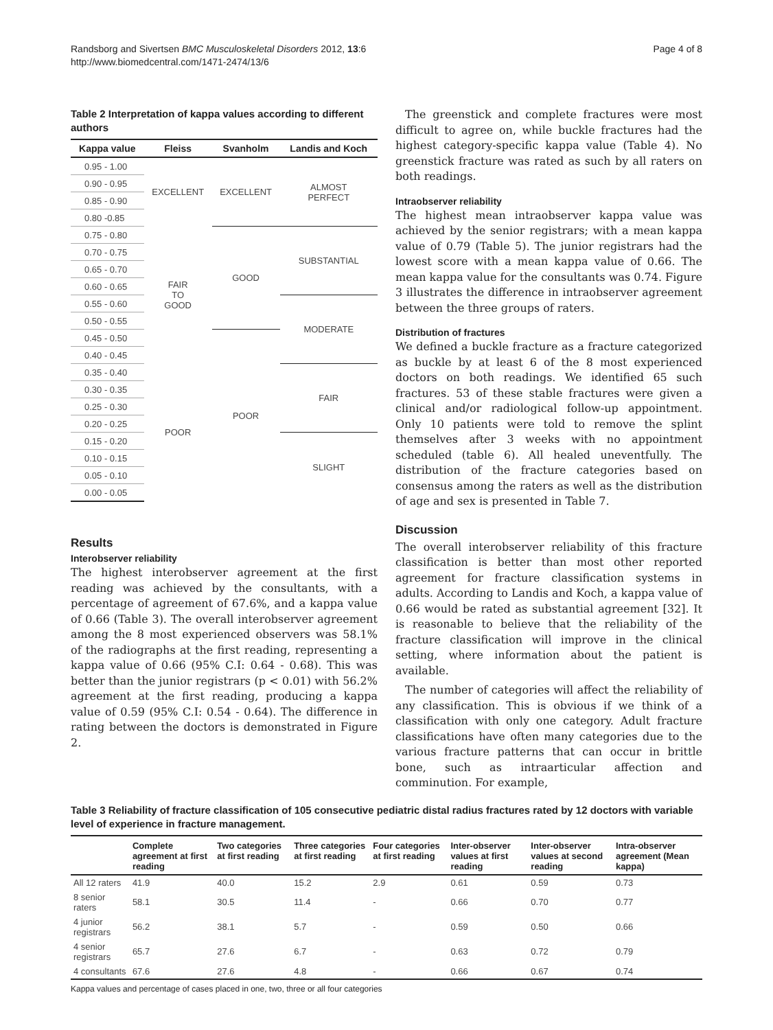Randsborg and Sivertsen BMC Musculoskeletal Disorders 2012, 13:6
http://www.biomedcentral.com/1471-2474/13/6
Page 4 of 8
Table 2 Interpretation of kappa values according to different authors
| Kappa value | Fleiss | Svanholm | Landis and Koch |
| --- | --- | --- | --- |
| 0.95 - 1.00 | EXCELLENT | EXCELLENT | ALMOST PERFECT |
| 0.90 - 0.95 | | | |
| 0.85 - 0.90 | | | |
| 0.80 -0.85 | | | |
| 0.75 - 0.80 | FAIR TO GOOD | GOOD | SUBSTANTIAL |
| 0.70 - 0.75 | | | |
| 0.65 - 0.70 | | | |
| 0.60 - 0.65 | | | |
| 0.55 - 0.60 | | | MODERATE |
| 0.50 - 0.55 | | | |
| 0.45 - 0.50 | | POOR | |
| 0.40 - 0.45 | | | |
| 0.35 - 0.40 | POOR | | FAIR |
| 0.30 - 0.35 | | | |
| 0.25 - 0.30 | | | |
| 0.20 - 0.25 | | | |
| 0.15 - 0.20 | | | SLIGHT |
| 0.10 - 0.15 | | | |
| 0.05 - 0.10 | | | |
| 0.00 - 0.05 | | | |
Results
Interobserver reliability
The highest interobserver agreement at the first reading was achieved by the consultants, with a percentage of agreement of 67.6%, and a kappa value of 0.66 (Table 3). The overall interobserver agreement among the 8 most experienced observers was 58.1% of the radiographs at the first reading, representing a kappa value of 0.66 (95% C.I: 0.64 - 0.68). This was better than the junior registrars (p < 0.01) with 56.2% agreement at the first reading, producing a kappa value of 0.59 (95% C.I: 0.54 - 0.64). The difference in rating between the doctors is demonstrated in Figure 2.
The greenstick and complete fractures were most difficult to agree on, while buckle fractures had the highest category-specific kappa value (Table 4). No greenstick fracture was rated as such by all raters on both readings.
Intraobserver reliability
The highest mean intraobserver kappa value was achieved by the senior registrars; with a mean kappa value of 0.79 (Table 5). The junior registrars had the lowest score with a mean kappa value of 0.66. The mean kappa value for the consultants was 0.74. Figure 3 illustrates the difference in intraobserver agreement between the three groups of raters.
Distribution of fractures
We defined a buckle fracture as a fracture categorized as buckle by at least 6 of the 8 most experienced doctors on both readings. We identified 65 such fractures. 53 of these stable fractures were given a clinical and/or radiological follow-up appointment. Only 10 patients were told to remove the splint themselves after 3 weeks with no appointment scheduled (table 6). All healed uneventfully. The distribution of the fracture categories based on consensus among the raters as well as the distribution of age and sex is presented in Table 7.
Discussion
The overall interobserver reliability of this fracture classification is better than most other reported agreement for fracture classification systems in adults. According to Landis and Koch, a kappa value of 0.66 would be rated as substantial agreement [32]. It is reasonable to believe that the reliability of the fracture classification will improve in the clinical setting, where information about the patient is available.
The number of categories will affect the reliability of any classification. This is obvious if we think of a classification with only one category. Adult fracture classifications have often many categories due to the various fracture patterns that can occur in brittle bone, such as intraarticular affection and comminution. For example,
Table 3 Reliability of fracture classification of 105 consecutive pediatric distal radius fractures rated by 12 doctors with variable level of experience in fracture management.
| | Complete agreement at first reading | Two categories at first reading | Three categories at first reading | Four categories at first reading | Inter-observer values at first reading | Inter-observer values at second reading | Intra-observer agreement (Mean kappa) |
| --- | --- | --- | --- | --- | --- | --- | --- |
| All 12 raters | 41.9 | 40.0 | 15.2 | 2.9 | 0.61 | 0.59 | 0.73 |
| 8 senior raters | 58.1 | 30.5 | 11.4 | - | 0.66 | 0.70 | 0.77 |
| 4 junior registrars | 56.2 | 38.1 | 5.7 | - | 0.59 | 0.50 | 0.66 |
| 4 senior registrars | 65.7 | 27.6 | 6.7 | - | 0.63 | 0.72 | 0.79 |
| 4 consultants | 67.6 | 27.6 | 4.8 | - | 0.66 | 0.67 | 0.74 |
Kappa values and percentage of cases placed in one, two, three or all four categories